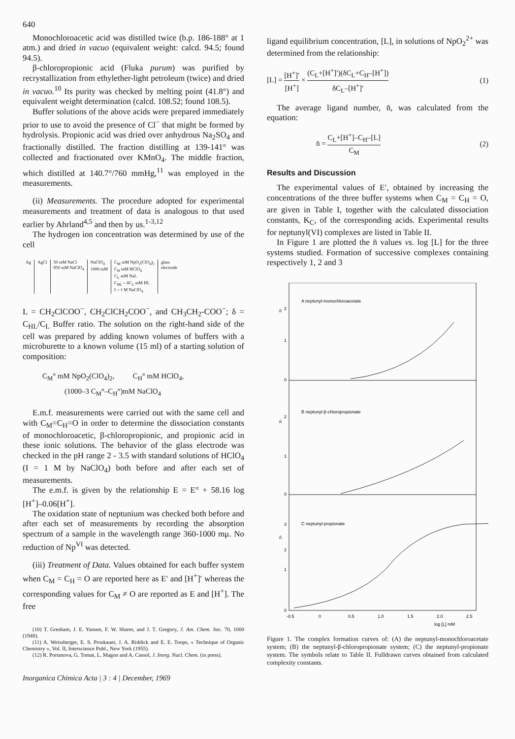640
Monochloroacetic acid was distilled twice (b.p. 186-188° at 1 atm.) and dried in vacuo (equivalent weight: calcd. 94.5; found 94.5).
β-chloropropionic acid (Fluka purum) was purified by recrystallization from ethylether-light petroleum (twice) and dried in vacuo.<sup>10</sup> Its purity was checked by melting point (41.8°) and equivalent weight determination (calcd. 108.52; found 108.5).
Buffer solutions of the above acids were prepared immediately prior to use to avoid the presence of Cl<sup>−</sup> that might be formed by hydrolysis. Propionic acid was dried over anhydrous Na<sub>2</sub>SO<sub>4</sub> and fractionally distilled. The fraction distilling at 139-141° was collected and fractionated over KMnO<sub>4</sub>. The middle fraction, which distilled at 140.7°/760 mmHg,<sup>11</sup> was employed in the measurements.
(ii) Measurements. The procedure adopted for experimental measurements and treatment of data is analogous to that used earlier by Ahrland<sup>4,5</sup> and then by us.<sup>1-3,12</sup>
The hydrogen ion concentration was determined by use of the cell
| Ag | AgCl | 50 mM NaCl 950 mM NaClO<sub>4</sub> | NaClO<sub>4</sub> 1000 mM | C<sub>M</sub> mM NpO<sub>2</sub>(ClO<sub>4</sub>)<sub>2</sub> C<sub>H</sub> mM HClO<sub>4</sub> C<sub>L</sub> mM NaL C<sub>HL</sub> = δC<sub>L</sub> mM HL I = 1 M NaClO<sub>4</sub> | glass electrode |
L = CH<sub>2</sub>ClCOO<sup>−</sup>, CH<sub>2</sub>ClCH<sub>2</sub>COO<sup>−</sup>, and CH<sub>3</sub>CH<sub>2</sub>-COO<sup>−</sup>; δ = C<sub>HL</sub>/C<sub>L</sub> Buffer ratio. The solution on the right-hand side of the cell was prepared by adding known volumes of buffers with a microburette to a known volume (15 ml) of a starting solution of composition:
C<sub>M</sub>° mM NpO<sub>2</sub>(ClO<sub>4</sub>)<sub>2</sub>, C<sub>H</sub>° mM HClO<sub>4</sub>,
(1000–3 C<sub>M</sub>°–C<sub>H</sub>°)mM NaClO<sub>4</sub>
E.m.f. measurements were carried out with the same cell and with C<sub>M</sub>=C<sub>H</sub>=O in order to determine the dissociation constants of monochloroacetic, β-chloropropionic, and propionic acid in these ionic solutions. The behavior of the glass electrode was checked in the pH range 2 - 3.5 with standard solutions of HClO<sub>4</sub> (I = 1 M by NaClO<sub>4</sub>) both before and after each set of measurements.
The e.m.f. is given by the relationship E = E° + 58.16 log [H<sup>+</sup>]–0.06[H<sup>+</sup>].
The oxidation state of neptunium was checked both before and after each set of measurements by recording the absorption spectrum of a sample in the wavelength range 360-1000 mμ. No reduction of Np<sup>VI</sup> was detected.
(iii) Treatment of Data. Values obtained for each buffer system when C<sub>M</sub> = C<sub>H</sub> = O are reported here as E′ and [H<sup>+</sup>]′ whereas the corresponding values for C<sub>M</sub> ≠ O are reported as E and [H<sup>+</sup>]. The free
(10) T. Gresham, J. E. Yansen, F. W. Sharer, and J. T. Gregory, J. Am. Chem. Soc. 70, 1000 (1948).
(11) A. Weissberger, E. S. Proskauer, J. A. Riddick and E. E. Toops, « Technique of Organic Chemistry », Vol. II, Interscience Publ., New York (1955).
(12) R. Portanova, G. Tomat, L. Magon and A. Cassol, J. Inorg. Nucl. Chem. (in press).
Inorganica Chimica Acta | 3 : 4 | December, 1969
ligand equilibrium concentration, [L], in solutions of NpO<sub>2</sub><sup>2+</sup> was determined from the relationship:
[L] = [H<sup>+</sup>]′ [H<sup>+</sup>] × (C<sub>L</sub>+[H<sup>+</sup>]′)(δC<sub>L</sub>+C<sub>H</sub>–[H<sup>+</sup>]) δC<sub>L</sub>–[H<sup>+</sup>]′
(1)
The average ligand number, n̄, was calculated from the equation:
n̄ = C<sub>L</sub>+[H<sup>+</sup>]–C<sub>H</sub>–[L] C<sub>M</sub> (2)
Results and Discussion
The experimental values of E′, obtained by increasing the concentrations of the three buffer systems when C<sub>M</sub> = C<sub>H</sub> = O, are given in Table I, together with the calculated dissociation constants, K<sub>C</sub>, of the corresponding acids. Experimental results for neptunyl(VI) complexes are listed in Table II.
In Figure 1 are plotted the n̄ values vs. log [L] for the three systems studied. Formation of successive complexes containing respectively 1, 2 and 3
A neptunyl-monochloroacetate
B neptunyl-β-chloropropionate
C neptunyl-propionate
n̄
n̄
n̄
0
1
2
0
1
2
0
1
2
3
-0.5
0
0.5
1.0
1.5
2.0
2.5
log [L] mM
Figure 1. The complex formation curves of: (A) the neptunyl-monochloroacetate system; (B) the neptunyl-β-chloropropionate system; (C) the neptunyl-propionate system. The symbols relate to Table II. Fulldrawn curves obtained from calculated complexity constants.